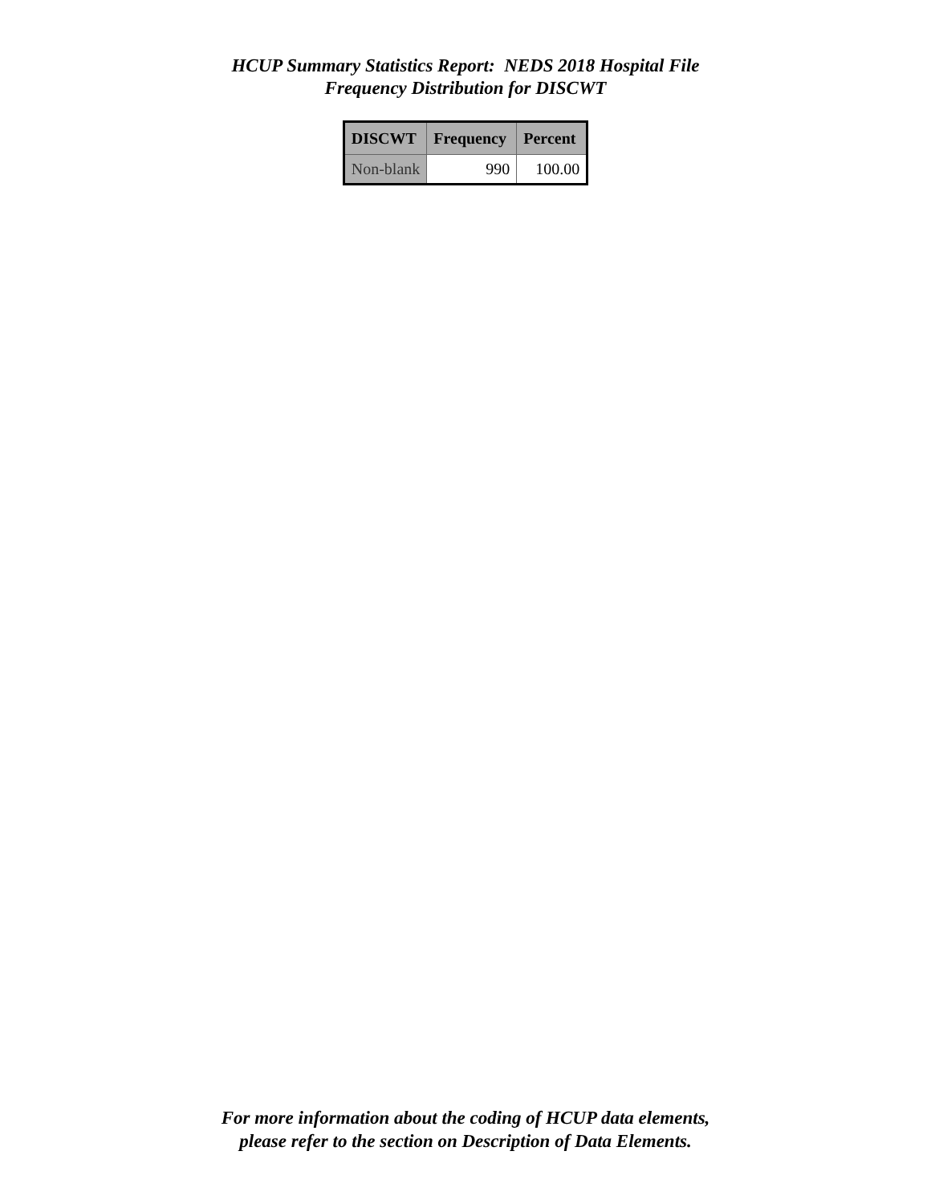HCUP Summary Statistics Report: NEDS 2018 Hospital File
Frequency Distribution for DISCWT
| DISCWT | Frequency | Percent |
| --- | --- | --- |
| Non-blank | 990 | 100.00 |
For more information about the coding of HCUP data elements,
please refer to the section on Description of Data Elements.